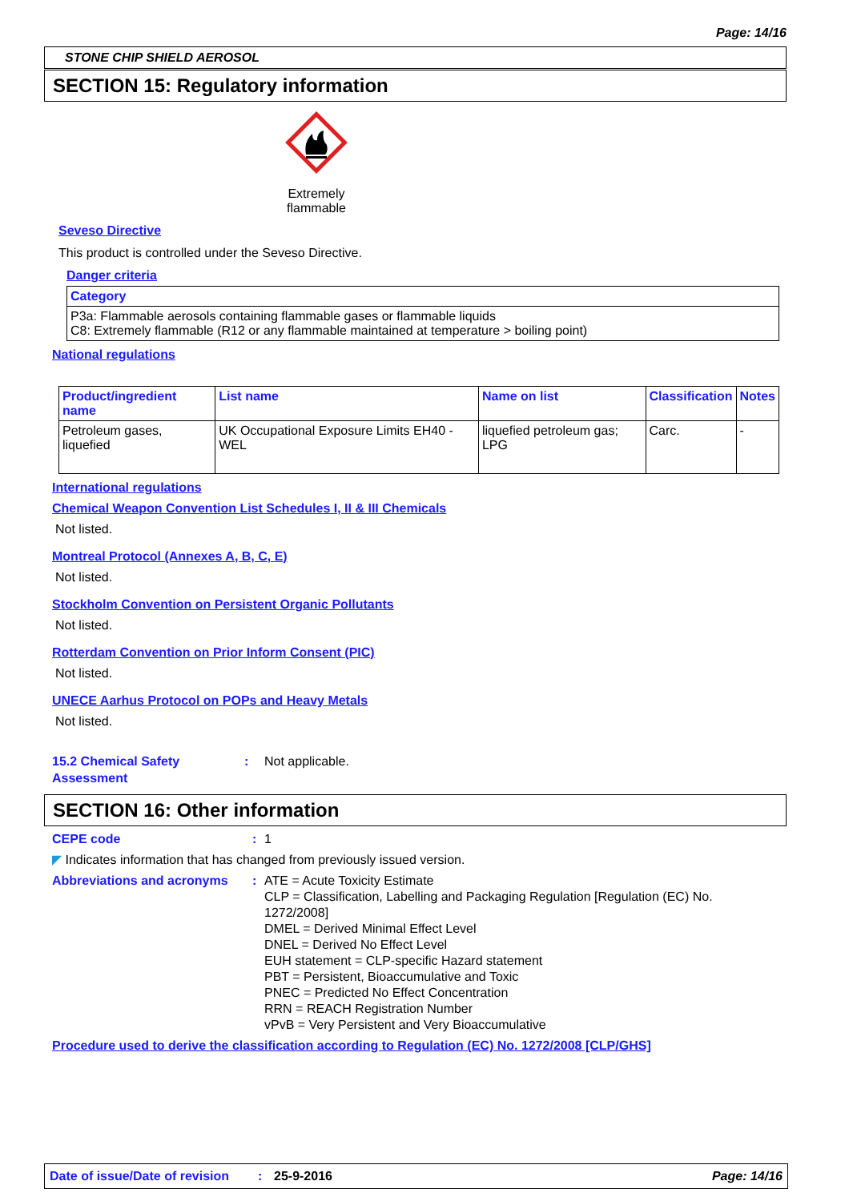Page: 14/16
STONE CHIP SHIELD AEROSOL
SECTION 15: Regulatory information
Extremely flammable
Seveso Directive
This product is controlled under the Seveso Directive.
Danger criteria
| Category |
| --- |
| P3a: Flammable aerosols containing flammable gases or flammable liquids C8: Extremely flammable (R12 or any flammable maintained at temperature > boiling point) |
National regulations
| Product/ingredient name | List name | Name on list | Classification | Notes |
| --- | --- | --- | --- | --- |
| Petroleum gases, liquefied | UK Occupational Exposure Limits EH40 - WEL | liquefied petroleum gas; LPG | Carc. | - |
International regulations
Chemical Weapon Convention List Schedules I, II & III Chemicals
Not listed.
Montreal Protocol (Annexes A, B, C, E)
Not listed.
Stockholm Convention on Persistent Organic Pollutants
Not listed.
Rotterdam Convention on Prior Inform Consent (PIC)
Not listed.
UNECE Aarhus Protocol on POPs and Heavy Metals
Not listed.
15.2 Chemical Safety Assessment
: Not applicable.
SECTION 16: Other information
CEPE code : 1
◤ Indicates information that has changed from previously issued version.
Abbreviations and acronyms : ATE = Acute Toxicity Estimate
CLP = Classification, Labelling and Packaging Regulation [Regulation (EC) No. 1272/2008]
DMEL = Derived Minimal Effect Level
DNEL = Derived No Effect Level
EUH statement = CLP-specific Hazard statement
PBT = Persistent, Bioaccumulative and Toxic
PNEC = Predicted No Effect Concentration
RRN = REACH Registration Number
vPvB = Very Persistent and Very Bioaccumulative
Procedure used to derive the classification according to Regulation (EC) No. 1272/2008 [CLP/GHS]
Date of issue/Date of revision: 25-9-2016 Page: 14/16